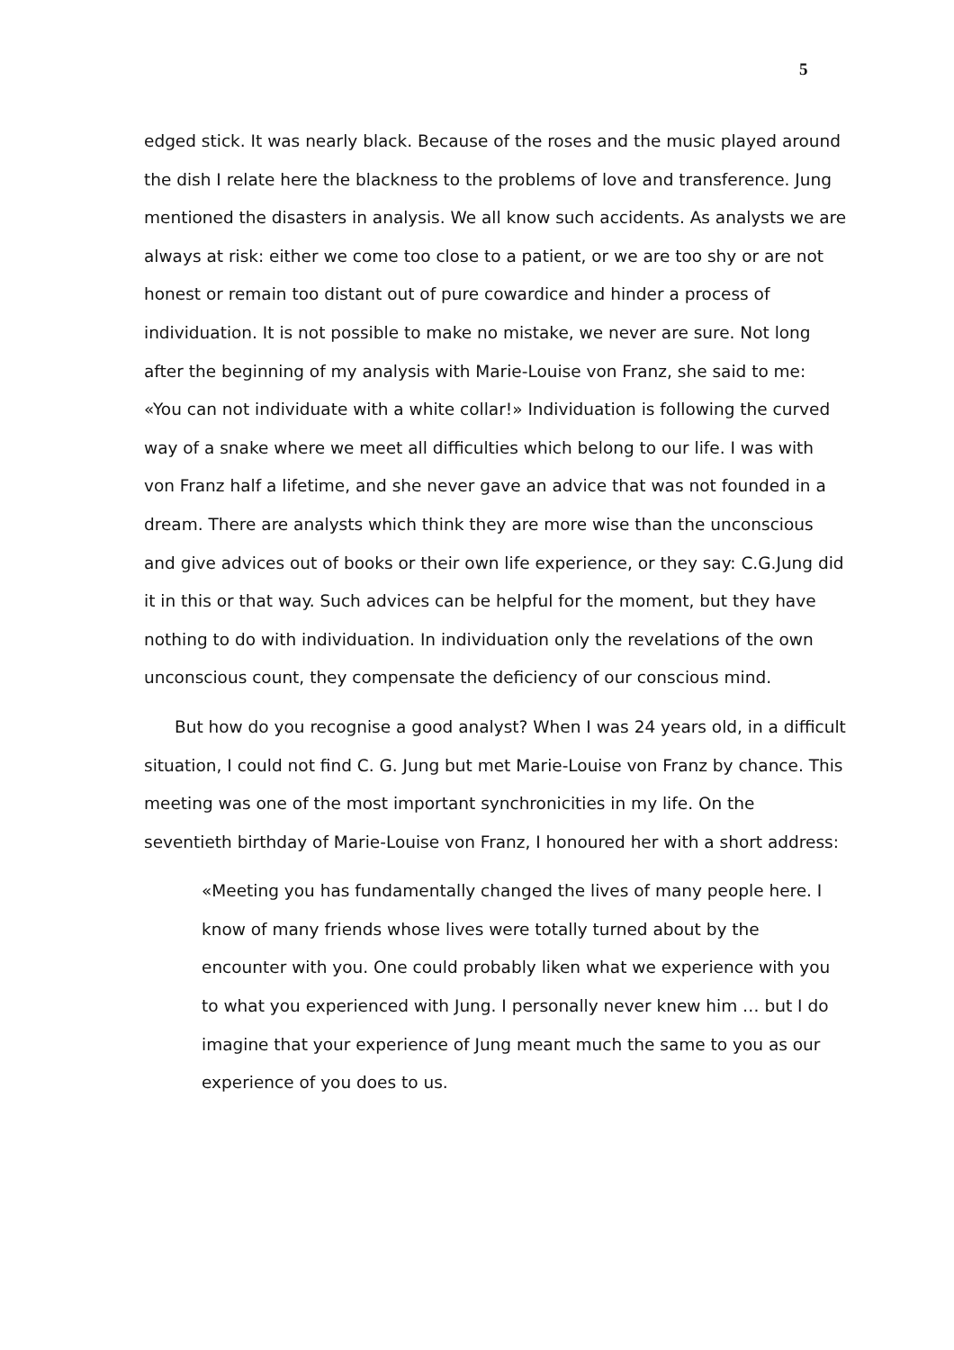5
edged stick. It was nearly black. Because of the roses and the music played around the dish I relate here the blackness to the problems of love and transference. Jung mentioned the disasters in analysis. We all know such accidents. As analysts we are always at risk: either we come too close to a patient, or we are too shy or are not honest or remain too distant out of pure cowardice and hinder a process of individuation. It is not possible to make no mistake, we never are sure. Not long after the beginning of my analysis with Marie-Louise von Franz, she said to me: «You can not individuate with a white collar!» Individuation is following the curved way of a snake where we meet all difficulties which belong to our life. I was with von Franz half a lifetime, and she never gave an advice that was not founded in a dream. There are analysts which think they are more wise than the unconscious and give advices out of books or their own life experience, or they say: C.G.Jung did it in this or that way. Such advices can be helpful for the moment, but they have nothing to do with individuation. In individuation only the revelations of the own unconscious count, they compensate the deficiency of our conscious mind.
But how do you recognise a good analyst? When I was 24 years old, in a difficult situation, I could not find C. G. Jung but met Marie-Louise von Franz by chance. This meeting was one of the most important synchronicities in my life. On the seventieth birthday of Marie-Louise von Franz, I honoured her with a short address:
«Meeting you has fundamentally changed the lives of many people here. I know of many friends whose lives were totally turned about by the encounter with you. One could probably liken what we experience with you to what you experienced with Jung. I personally never knew him … but I do imagine that your experience of Jung meant much the same to you as our experience of you does to us.